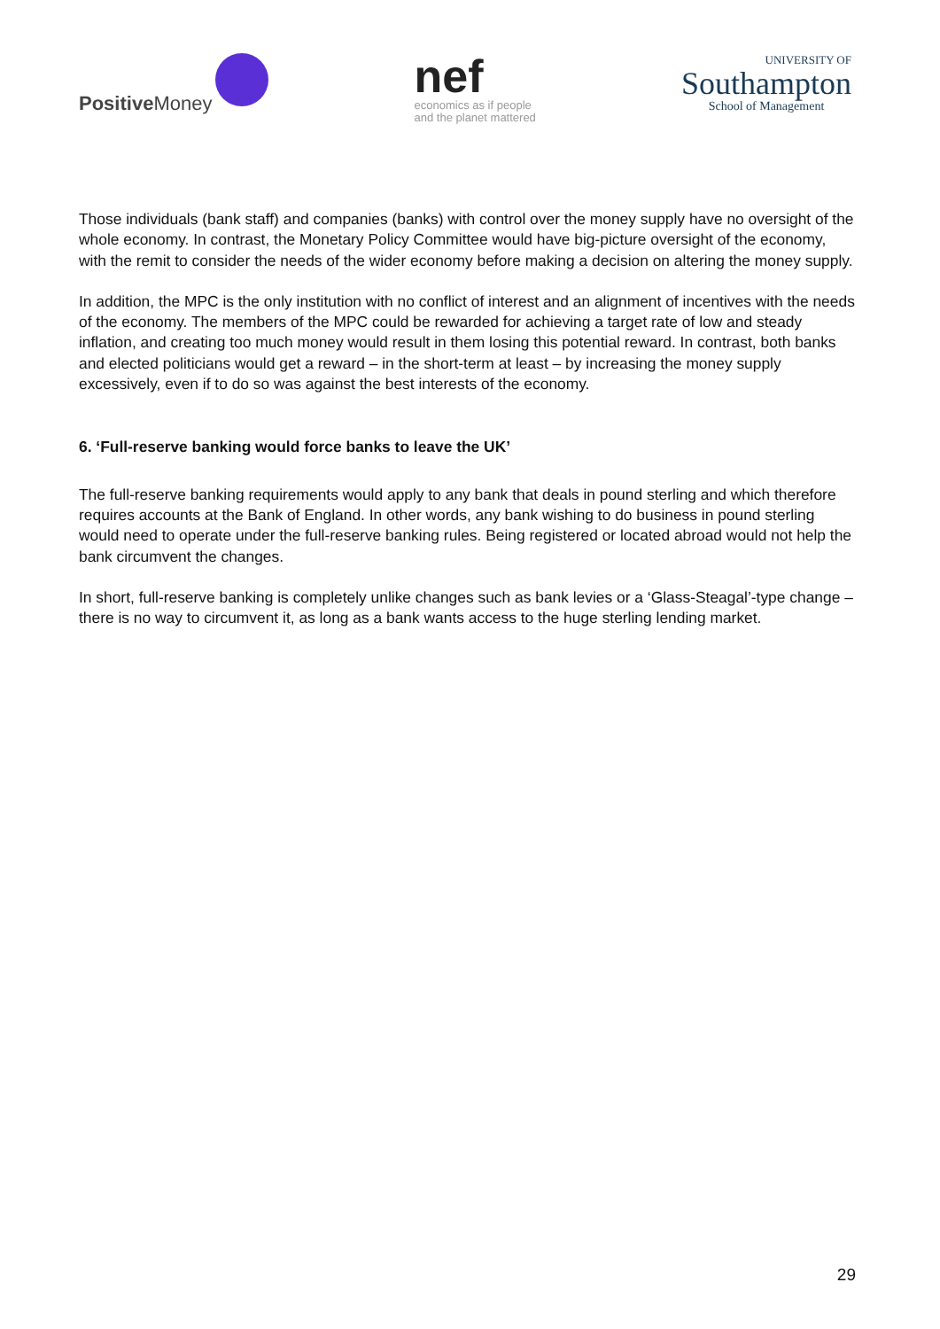Positive Money
nef
economics as if people
and the planet mattered
UNIVERSITY OF
Southampton
School of Management
Those individuals (bank staff) and companies (banks) with control over the money supply have no oversight of the whole economy. In contrast, the Monetary Policy Committee would have big-picture oversight of the economy, with the remit to consider the needs of the wider economy before making a decision on altering the money supply.
In addition, the MPC is the only institution with no conflict of interest and an alignment of incentives with the needs of the economy. The members of the MPC could be rewarded for achieving a target rate of low and steady inflation, and creating too much money would result in them losing this potential reward. In contrast, both banks and elected politicians would get a reward – in the short-term at least – by increasing the money supply excessively, even if to do so was against the best interests of the economy.
6. ‘Full-reserve banking would force banks to leave the UK’
The full-reserve banking requirements would apply to any bank that deals in pound sterling and which therefore requires accounts at the Bank of England. In other words, any bank wishing to do business in pound sterling would need to operate under the full-reserve banking rules. Being registered or located abroad would not help the bank circumvent the changes.
In short, full-reserve banking is completely unlike changes such as bank levies or a ‘Glass-Steagal’-type change – there is no way to circumvent it, as long as a bank wants access to the huge sterling lending market.
29